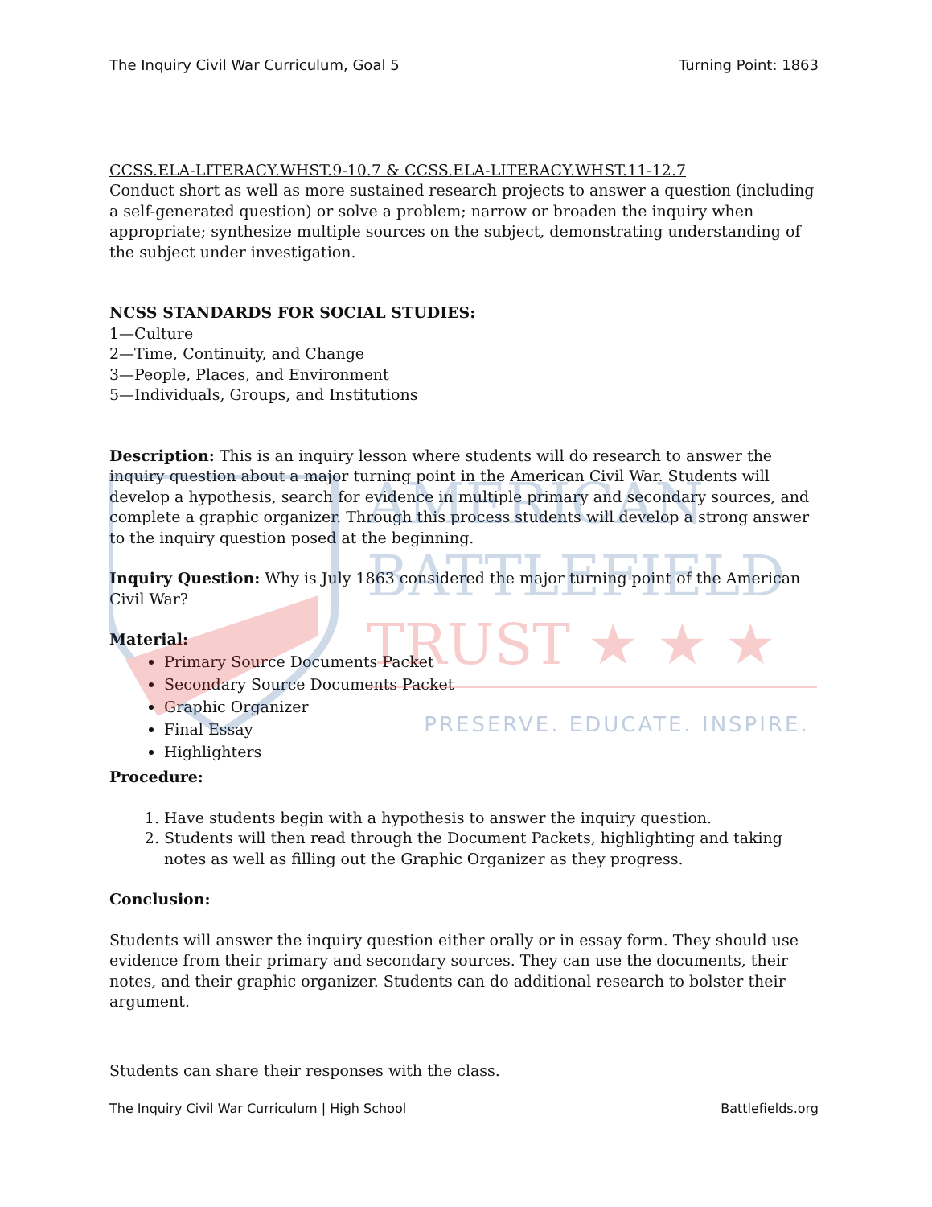AMERICAN
BATTLEFIELD
TRUST ★ ★ ★
The Inquiry Civil War Curriculum, Goal 5 Turning Point: 1863
CCSS.ELA-LITERACY.WHST.9-10.7 & CCSS.ELA-LITERACY.WHST.11-12.7
Conduct short as well as more sustained research projects to answer a question (including a self-generated question) or solve a problem; narrow or broaden the inquiry when appropriate; synthesize multiple sources on the subject, demonstrating understanding of the subject under investigation.
NCSS STANDARDS FOR SOCIAL STUDIES:
1—Culture
2—Time, Continuity, and Change
3—People, Places, and Environment
5—Individuals, Groups, and Institutions
Description: This is an inquiry lesson where students will do research to answer the inquiry question about a major turning point in the American Civil War. Students will develop a hypothesis, search for evidence in multiple primary and secondary sources, and complete a graphic organizer. Through this process students will develop a strong answer to the inquiry question posed at the beginning.
Inquiry Question: Why is July 1863 considered the major turning point of the American Civil War?
Material:
Primary Source Documents Packet
Secondary Source Documents Packet
Graphic Organizer
Final Essay
Highlighters
PRESERVE. EDUCATE. INSPIRE.
Procedure:
1. Have students begin with a hypothesis to answer the inquiry question.
2. Students will then read through the Document Packets, highlighting and taking notes as well as filling out the Graphic Organizer as they progress.
Conclusion:
Students will answer the inquiry question either orally or in essay form. They should use evidence from their primary and secondary sources. They can use the documents, their notes, and their graphic organizer. Students can do additional research to bolster their argument.
Students can share their responses with the class.
The Inquiry Civil War Curriculum | High School Battlefields.org